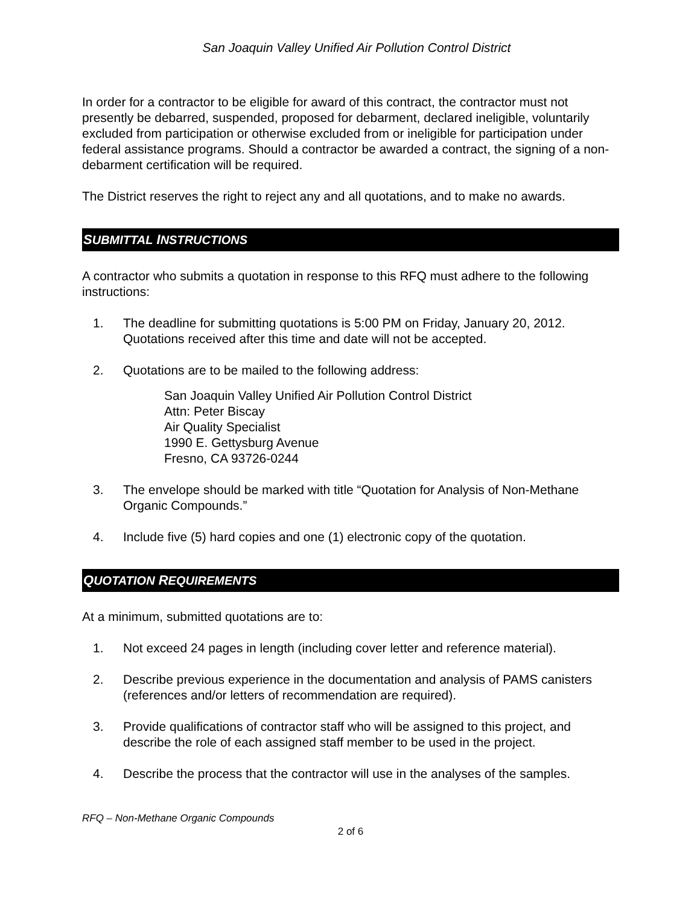San Joaquin Valley Unified Air Pollution Control District
In order for a contractor to be eligible for award of this contract, the contractor must not presently be debarred, suspended, proposed for debarment, declared ineligible, voluntarily excluded from participation or otherwise excluded from or ineligible for participation under federal assistance programs. Should a contractor be awarded a contract, the signing of a non-debarment certification will be required.
The District reserves the right to reject any and all quotations, and to make no awards.
SUBMITTAL INSTRUCTIONS
A contractor who submits a quotation in response to this RFQ must adhere to the following instructions:
1. The deadline for submitting quotations is 5:00 PM on Friday, January 20, 2012. Quotations received after this time and date will not be accepted.
2. Quotations are to be mailed to the following address:
San Joaquin Valley Unified Air Pollution Control District
Attn: Peter Biscay
Air Quality Specialist
1990 E. Gettysburg Avenue
Fresno, CA 93726-0244
3. The envelope should be marked with title “Quotation for Analysis of Non-Methane Organic Compounds.”
4. Include five (5) hard copies and one (1) electronic copy of the quotation.
QUOTATION REQUIREMENTS
At a minimum, submitted quotations are to:
1. Not exceed 24 pages in length (including cover letter and reference material).
2. Describe previous experience in the documentation and analysis of PAMS canisters (references and/or letters of recommendation are required).
3. Provide qualifications of contractor staff who will be assigned to this project, and describe the role of each assigned staff member to be used in the project.
4. Describe the process that the contractor will use in the analyses of the samples.
RFQ – Non-Methane Organic Compounds
2 of 6